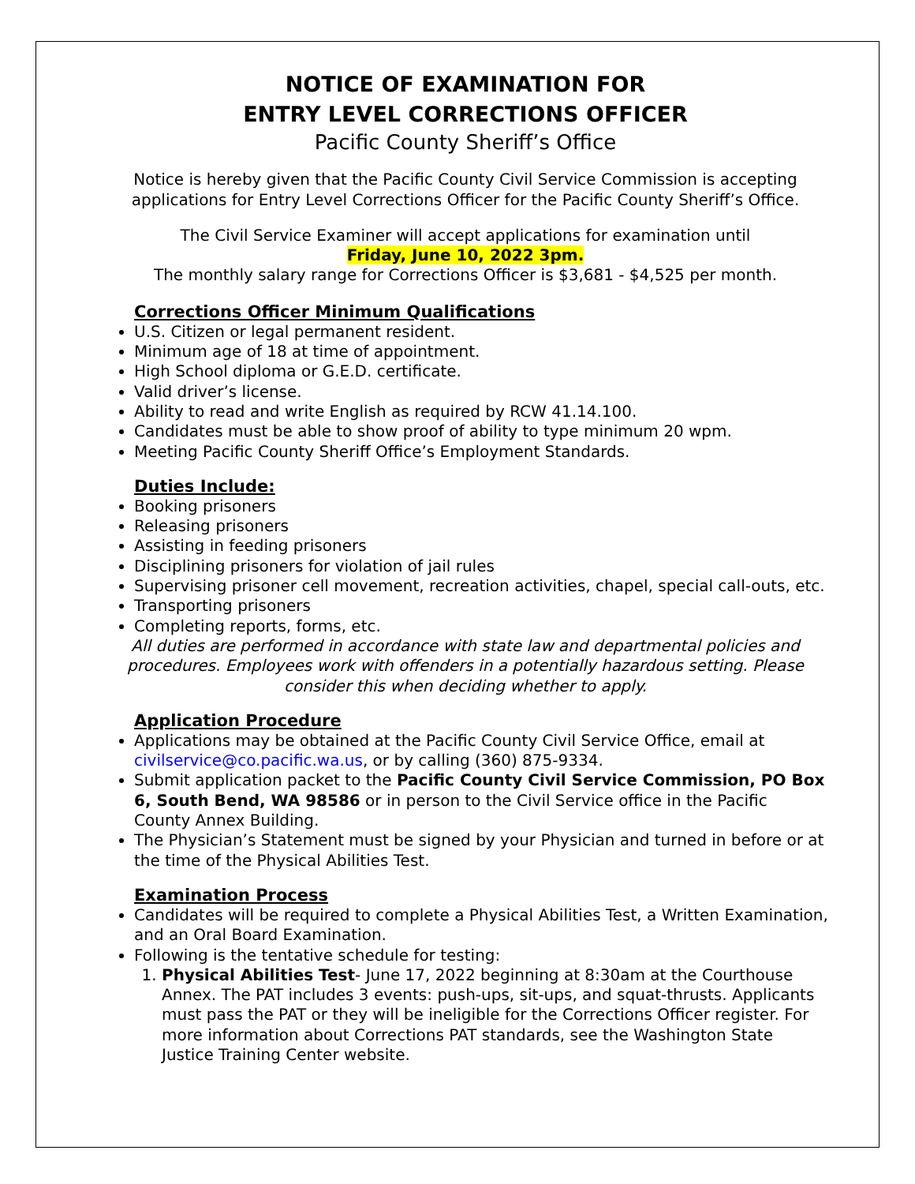NOTICE OF EXAMINATION FOR
ENTRY LEVEL CORRECTIONS OFFICER
Pacific County Sheriff’s Office
Notice is hereby given that the Pacific County Civil Service Commission is accepting applications for Entry Level Corrections Officer for the Pacific County Sheriff’s Office.
The Civil Service Examiner will accept applications for examination until
Friday, June 10, 2022 3pm.
The monthly salary range for Corrections Officer is $3,681 - $4,525 per month.
Corrections Officer Minimum Qualifications
U.S. Citizen or legal permanent resident.
Minimum age of 18 at time of appointment.
High School diploma or G.E.D. certificate.
Valid driver’s license.
Ability to read and write English as required by RCW 41.14.100.
Candidates must be able to show proof of ability to type minimum 20 wpm.
Meeting Pacific County Sheriff Office’s Employment Standards.
Duties Include:
Booking prisoners
Releasing prisoners
Assisting in feeding prisoners
Disciplining prisoners for violation of jail rules
Supervising prisoner cell movement, recreation activities, chapel, special call-outs, etc.
Transporting prisoners
Completing reports, forms, etc.
All duties are performed in accordance with state law and departmental policies and procedures. Employees work with offenders in a potentially hazardous setting. Please consider this when deciding whether to apply.
Application Procedure
Applications may be obtained at the Pacific County Civil Service Office, email at civilservice@co.pacific.wa.us, or by calling (360) 875-9334.
Submit application packet to the Pacific County Civil Service Commission, PO Box 6, South Bend, WA 98586 or in person to the Civil Service office in the Pacific County Annex Building.
The Physician’s Statement must be signed by your Physician and turned in before or at the time of the Physical Abilities Test.
Examination Process
Candidates will be required to complete a Physical Abilities Test, a Written Examination, and an Oral Board Examination.
Following is the tentative schedule for testing:
1. Physical Abilities Test- June 17, 2022 beginning at 8:30am at the Courthouse Annex. The PAT includes 3 events: push-ups, sit-ups, and squat-thrusts. Applicants must pass the PAT or they will be ineligible for the Corrections Officer register. For more information about Corrections PAT standards, see the Washington State Justice Training Center website.